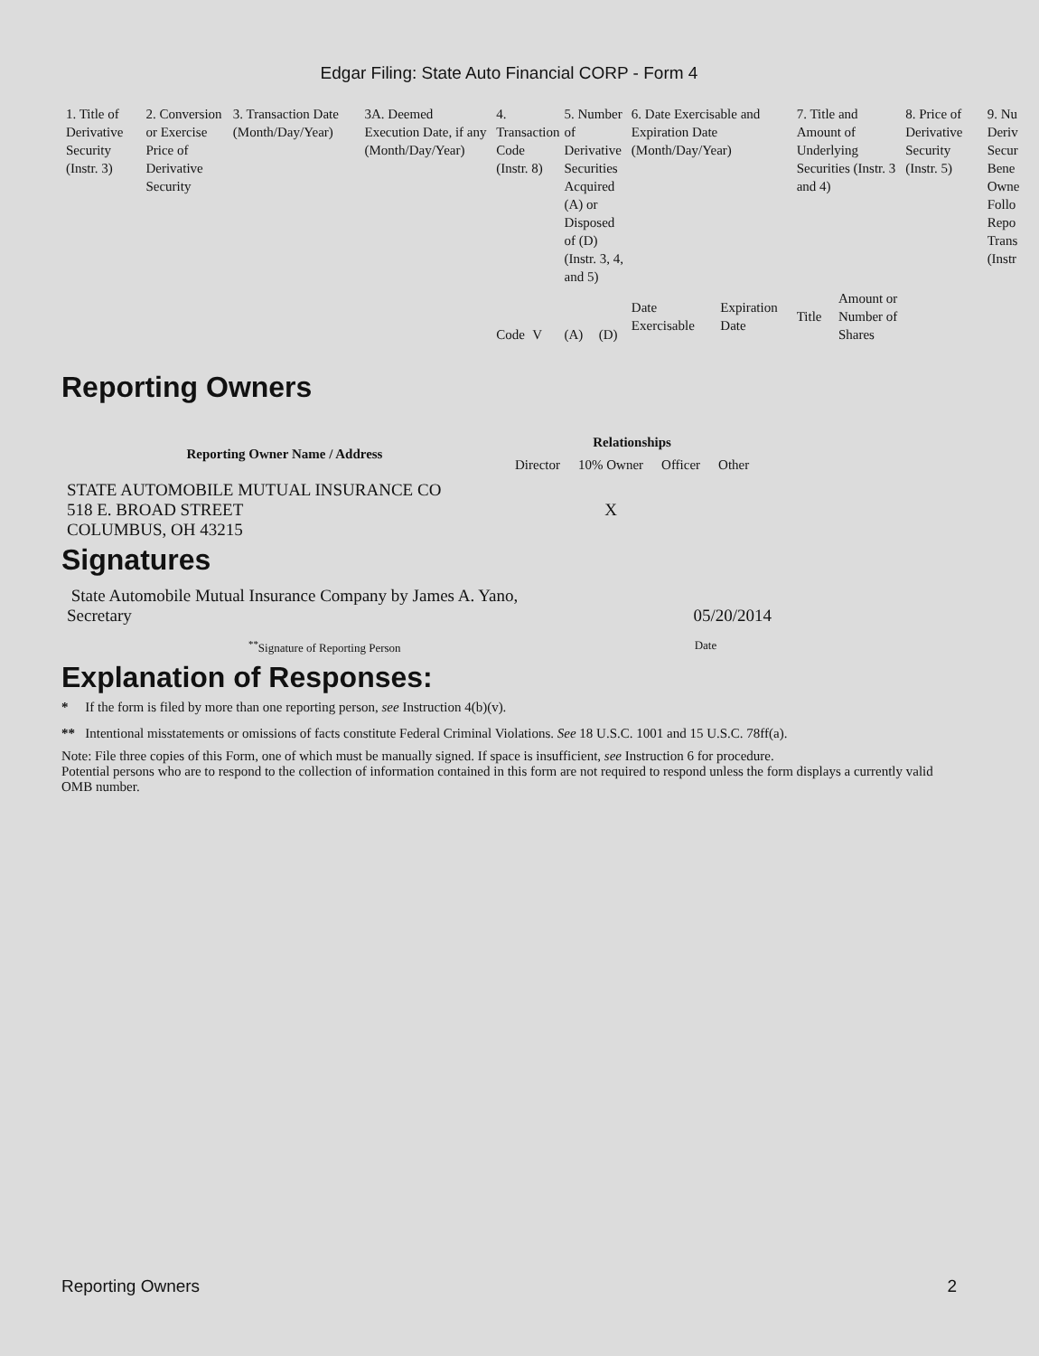Edgar Filing: State Auto Financial CORP - Form 4
| 1. Title of Derivative Security (Instr. 3) | 2. Conversion or Exercise Price of Derivative Security | 3. Transaction Date (Month/Day/Year) | 3A. Deemed Execution Date, if any (Month/Day/Year) | 4. Transaction Code (Instr. 8) | | 5. Number of Derivative Securities Acquired (A) or Disposed of (D) (Instr. 3, 4, and 5) | | 6. Date Exercisable and Expiration Date (Month/Day/Year) | | 7. Title and Amount of Underlying Securities (Instr. 3 and 4) | | 8. Price of Derivative Security (Instr. 5) | 9. Nu Deriv Secur Bene Owne Follo Repo Trans (Instr |
| --- | --- | --- | --- | --- | --- | --- | --- | --- | --- | --- | --- | --- | --- |
| | | | | Code | V | (A) | (D) | Date Exercisable | Expiration Date | Title | Amount or Number of Shares | | |
Reporting Owners
| Reporting Owner Name / Address | Relationships | | | |
| --- | --- | --- | --- | --- |
| | Director | 10% Owner | Officer | Other |
| STATE AUTOMOBILE MUTUAL INSURANCE CO 518 E. BROAD STREET COLUMBUS, OH 43215 | | X | | |
Signatures
State Automobile Mutual Insurance Company by James A. Yano,
Secretary
05/20/2014
<sup>**</sup> Signature of Reporting Person
Date
Explanation of Responses:
* If the form is filed by more than one reporting person, see Instruction 4(b)(v).
** Intentional misstatements or omissions of facts constitute Federal Criminal Violations. See 18 U.S.C. 1001 and 15 U.S.C. 78ff(a).
Note: File three copies of this Form, one of which must be manually signed. If space is insufficient, see Instruction 6 for procedure.
Potential persons who are to respond to the collection of information contained in this form are not required to respond unless the form displays a currently valid OMB number.
Reporting Owners 2